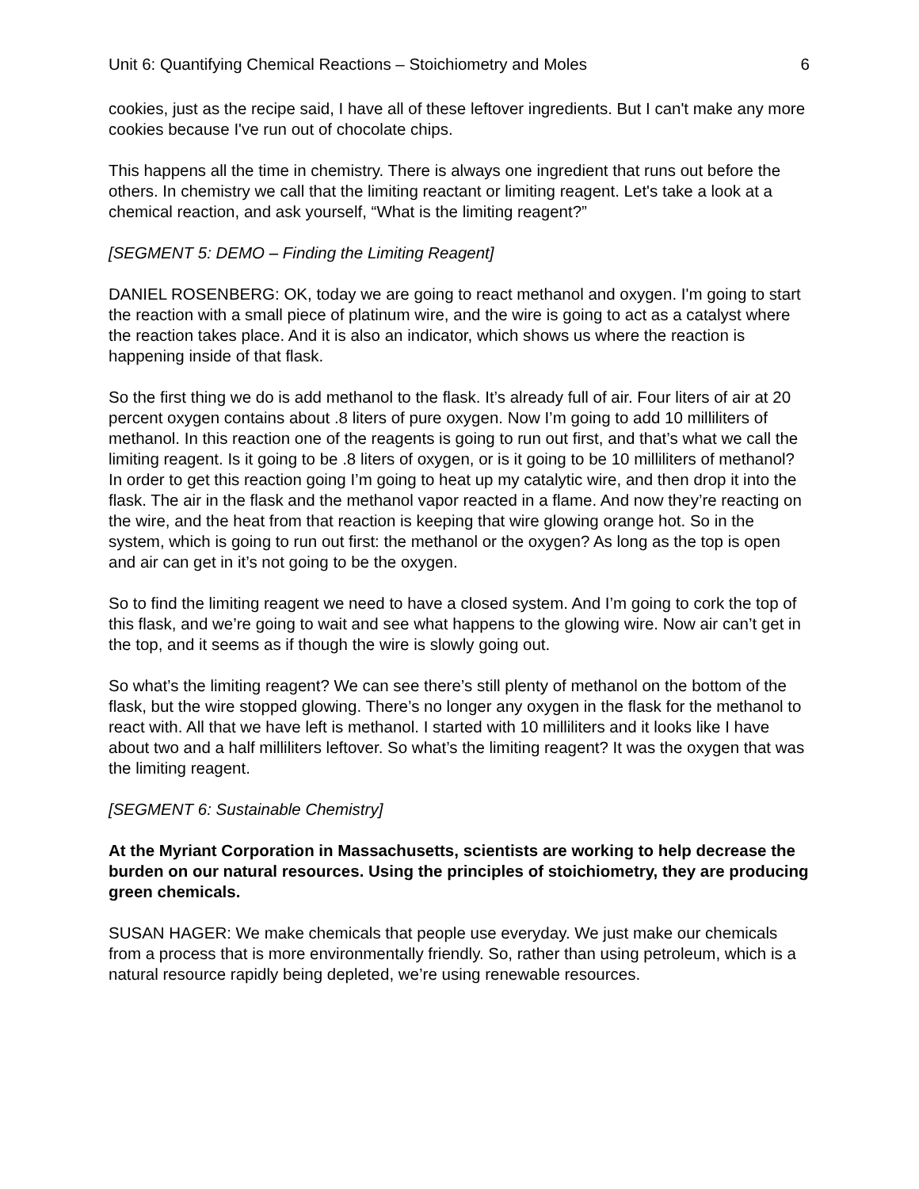Unit 6: Quantifying Chemical Reactions – Stoichiometry and Moles 6
cookies, just as the recipe said, I have all of these leftover ingredients. But I can't make any more cookies because I've run out of chocolate chips.
This happens all the time in chemistry. There is always one ingredient that runs out before the others. In chemistry we call that the limiting reactant or limiting reagent. Let's take a look at a chemical reaction, and ask yourself, “What is the limiting reagent?”
[SEGMENT 5: DEMO – Finding the Limiting Reagent]
DANIEL ROSENBERG: OK, today we are going to react methanol and oxygen. I'm going to start the reaction with a small piece of platinum wire, and the wire is going to act as a catalyst where the reaction takes place. And it is also an indicator, which shows us where the reaction is happening inside of that flask.
So the first thing we do is add methanol to the flask. It’s already full of air. Four liters of air at 20 percent oxygen contains about .8 liters of pure oxygen. Now I’m going to add 10 milliliters of methanol. In this reaction one of the reagents is going to run out first, and that’s what we call the limiting reagent. Is it going to be .8 liters of oxygen, or is it going to be 10 milliliters of methanol? In order to get this reaction going I’m going to heat up my catalytic wire, and then drop it into the flask. The air in the flask and the methanol vapor reacted in a flame. And now they’re reacting on the wire, and the heat from that reaction is keeping that wire glowing orange hot. So in the system, which is going to run out first: the methanol or the oxygen? As long as the top is open and air can get in it’s not going to be the oxygen.
So to find the limiting reagent we need to have a closed system. And I’m going to cork the top of this flask, and we’re going to wait and see what happens to the glowing wire. Now air can’t get in the top, and it seems as if though the wire is slowly going out.
So what’s the limiting reagent? We can see there’s still plenty of methanol on the bottom of the flask, but the wire stopped glowing. There’s no longer any oxygen in the flask for the methanol to react with. All that we have left is methanol. I started with 10 milliliters and it looks like I have about two and a half milliliters leftover. So what’s the limiting reagent? It was the oxygen that was the limiting reagent.
[SEGMENT 6: Sustainable Chemistry]
At the Myriant Corporation in Massachusetts, scientists are working to help decrease the burden on our natural resources. Using the principles of stoichiometry, they are producing green chemicals.
SUSAN HAGER: We make chemicals that people use everyday. We just make our chemicals from a process that is more environmentally friendly. So, rather than using petroleum, which is a natural resource rapidly being depleted, we’re using renewable resources.